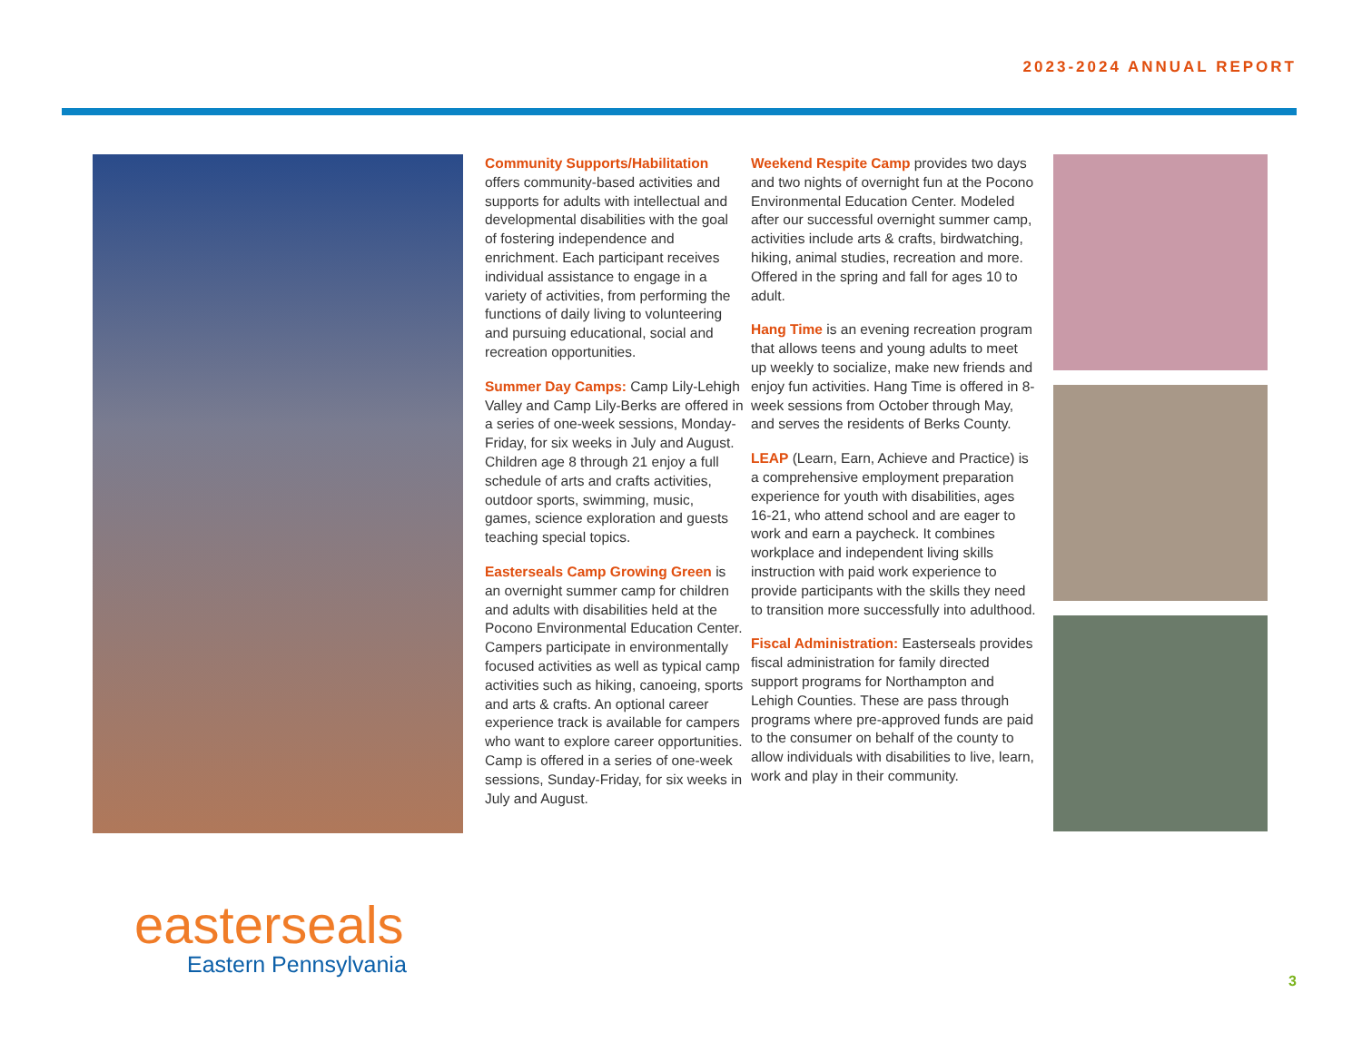2023-2024 ANNUAL REPORT
Community Supports/Habilitation offers community-based activities and supports for adults with intellectual and developmental disabilities with the goal of fostering independence and enrichment. Each participant receives individual assistance to engage in a variety of activities, from performing the functions of daily living to volunteering and pursuing educational, social and recreation opportunities.
Summer Day Camps: Camp Lily-Lehigh Valley and Camp Lily-Berks are offered in a series of one-week sessions, Monday-Friday, for six weeks in July and August. Children age 8 through 21 enjoy a full schedule of arts and crafts activities, outdoor sports, swimming, music, games, science exploration and guests teaching special topics.
Easterseals Camp Growing Green is an overnight summer camp for children and adults with disabilities held at the Pocono Environmental Education Center. Campers participate in environmentally focused activities as well as typical camp activities such as hiking, canoeing, sports and arts & crafts. An optional career experience track is available for campers who want to explore career opportunities. Camp is offered in a series of one-week sessions, Sunday-Friday, for six weeks in July and August.
Weekend Respite Camp provides two days and two nights of overnight fun at the Pocono Environmental Education Center. Modeled after our successful overnight summer camp, activities include arts & crafts, birdwatching, hiking, animal studies, recreation and more. Offered in the spring and fall for ages 10 to adult.
Hang Time is an evening recreation program that allows teens and young adults to meet up weekly to socialize, make new friends and enjoy fun activities. Hang Time is offered in 8-week sessions from October through May, and serves the residents of Berks County.
LEAP (Learn, Earn, Achieve and Practice) is a comprehensive employment preparation experience for youth with disabilities, ages 16-21, who attend school and are eager to work and earn a paycheck. It combines workplace and independent living skills instruction with paid work experience to provide participants with the skills they need to transition more successfully into adulthood.
Fiscal Administration: Easterseals provides fiscal administration for family directed support programs for Northampton and Lehigh Counties. These are pass through programs where pre-approved funds are paid to the consumer on behalf of the county to allow individuals with disabilities to live, learn, work and play in their community.
easterseals
Eastern Pennsylvania
3